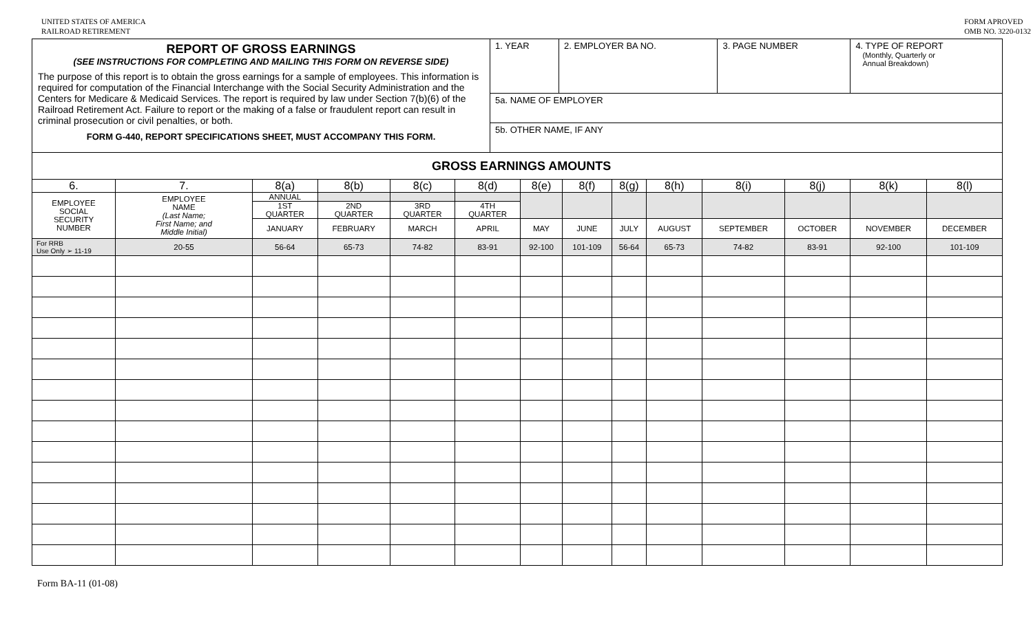UNITED STATES OF AMERICA
RAILROAD RETIREMENT
FORM APROVED
OMB NO. 3220-0132
| REPORT OF GROSS EARNINGS (SEE INSTRUCTIONS FOR COMPLETING AND MAILING THIS FORM ON REVERSE SIDE) The purpose of this report is to obtain the gross earnings for a sample of employees. This information is required for computation of the Financial Interchange with the Social Security Administration and the Centers for Medicare & Medicaid Services. The report is required by law under Section 7(b)(6) of the Railroad Retirement Act. Failure to report or the making of a false or fraudulent report can result in criminal prosecution or civil penalties, or both. FORM G-440, REPORT SPECIFICATIONS SHEET, MUST ACCOMPANY THIS FORM. | 1. YEAR | 2. EMPLOYER BA NO. | 3. PAGE NUMBER | 4. TYPE OF REPORT (Monthly, Quarterly or Annual Breakdown) |
| | 5a. NAME OF EMPLOYER | | | |
| | 5b. OTHER NAME, IF ANY | | | |
| GROSS EARNINGS AMOUNTS | | | | | | | | | | | | | |
| 6. | 7. | 8(a) | 8(b) | 8(c) | 8(d) | 8(e) | 8(f) | 8(g) | 8(h) | 8(i) | 8(j) | 8(k) | 8(l) |
| EMPLOYEE SOCIAL SECURITY NUMBER | EMPLOYEE NAME (Last Name; First Name; and Middle Initial) | ANNUAL | | | | | | | | | | | |
| | | 1ST QUARTER | 2ND QUARTER | 3RD QUARTER | 4TH QUARTER | | | | | | | | |
| | | JANUARY | FEBRUARY | MARCH | APRIL | MAY | JUNE | JULY | AUGUST | SEPTEMBER | OCTOBER | NOVEMBER | DECEMBER |
| For RRB Use Only ➢ 11-19 | 20-55 | 56-64 | 65-73 | 74-82 | 83-91 | 92-100 | 101-109 | 56-64 | 65-73 | 74-82 | 83-91 | 92-100 | 101-109 |
Form BA-11 (01-08)